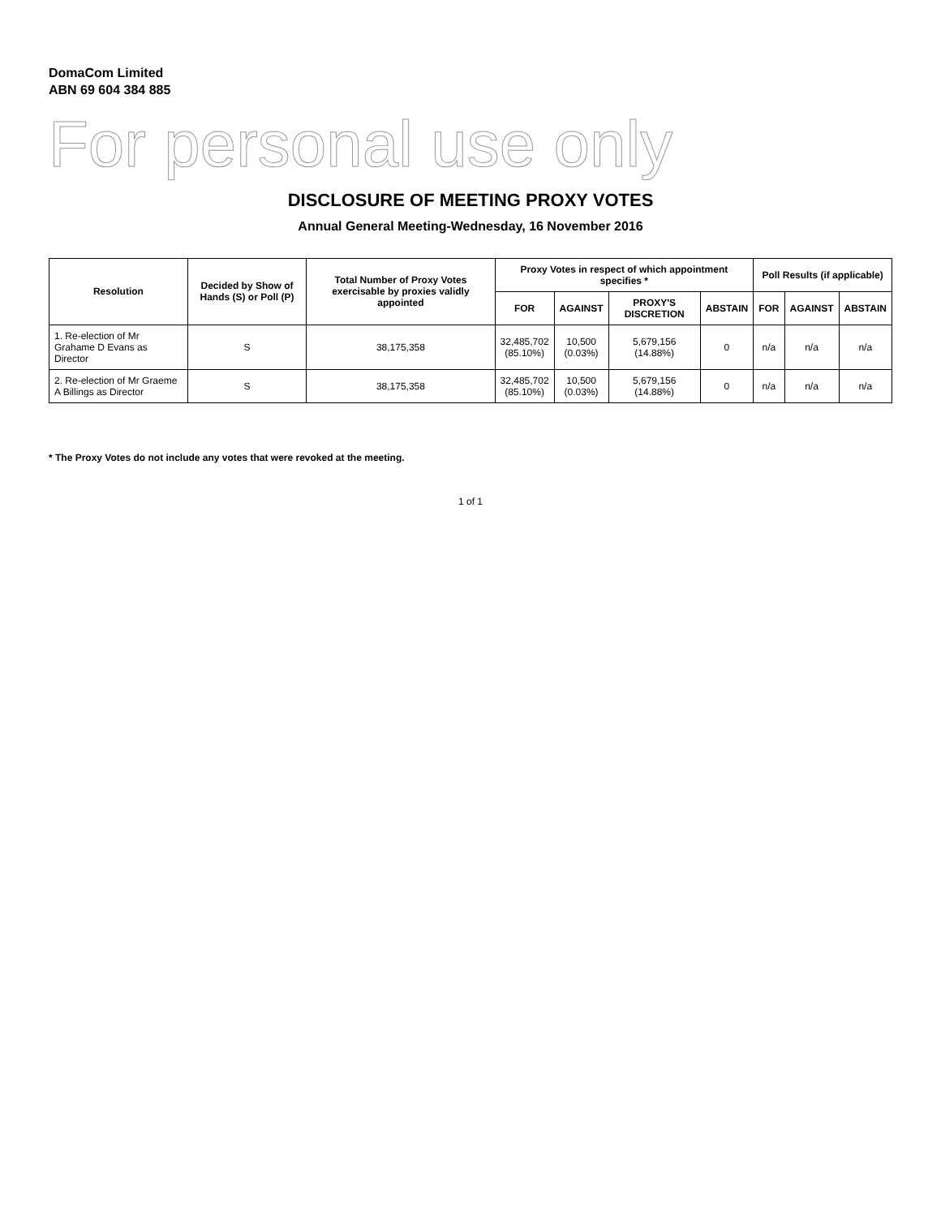DomaCom Limited
ABN 69 604 384 885
For personal use only
DISCLOSURE OF MEETING PROXY VOTES
Annual General Meeting-Wednesday, 16 November 2016
| Resolution | Decided by Show of Hands (S) or Poll (P) | Total Number of Proxy Votes exercisable by proxies validly appointed | Proxy Votes in respect of which appointment specifies * | | | | Poll Results (if applicable) | | |
| --- | --- | --- | --- | --- | --- | --- | --- | --- | --- |
| | | | FOR | AGAINST | PROXY'S DISCRETION | ABSTAIN | FOR | AGAINST | ABSTAIN |
| 1. Re-election of Mr Grahame D Evans as Director | S | 38,175,358 | 32,485,702 (85.10%) | 10,500 (0.03%) | 5,679,156 (14.88%) | 0 | n/a | n/a | n/a |
| 2. Re-election of Mr Graeme A Billings as Director | S | 38,175,358 | 32,485,702 (85.10%) | 10,500 (0.03%) | 5,679,156 (14.88%) | 0 | n/a | n/a | n/a |
* The Proxy Votes do not include any votes that were revoked at the meeting.
1 of 1